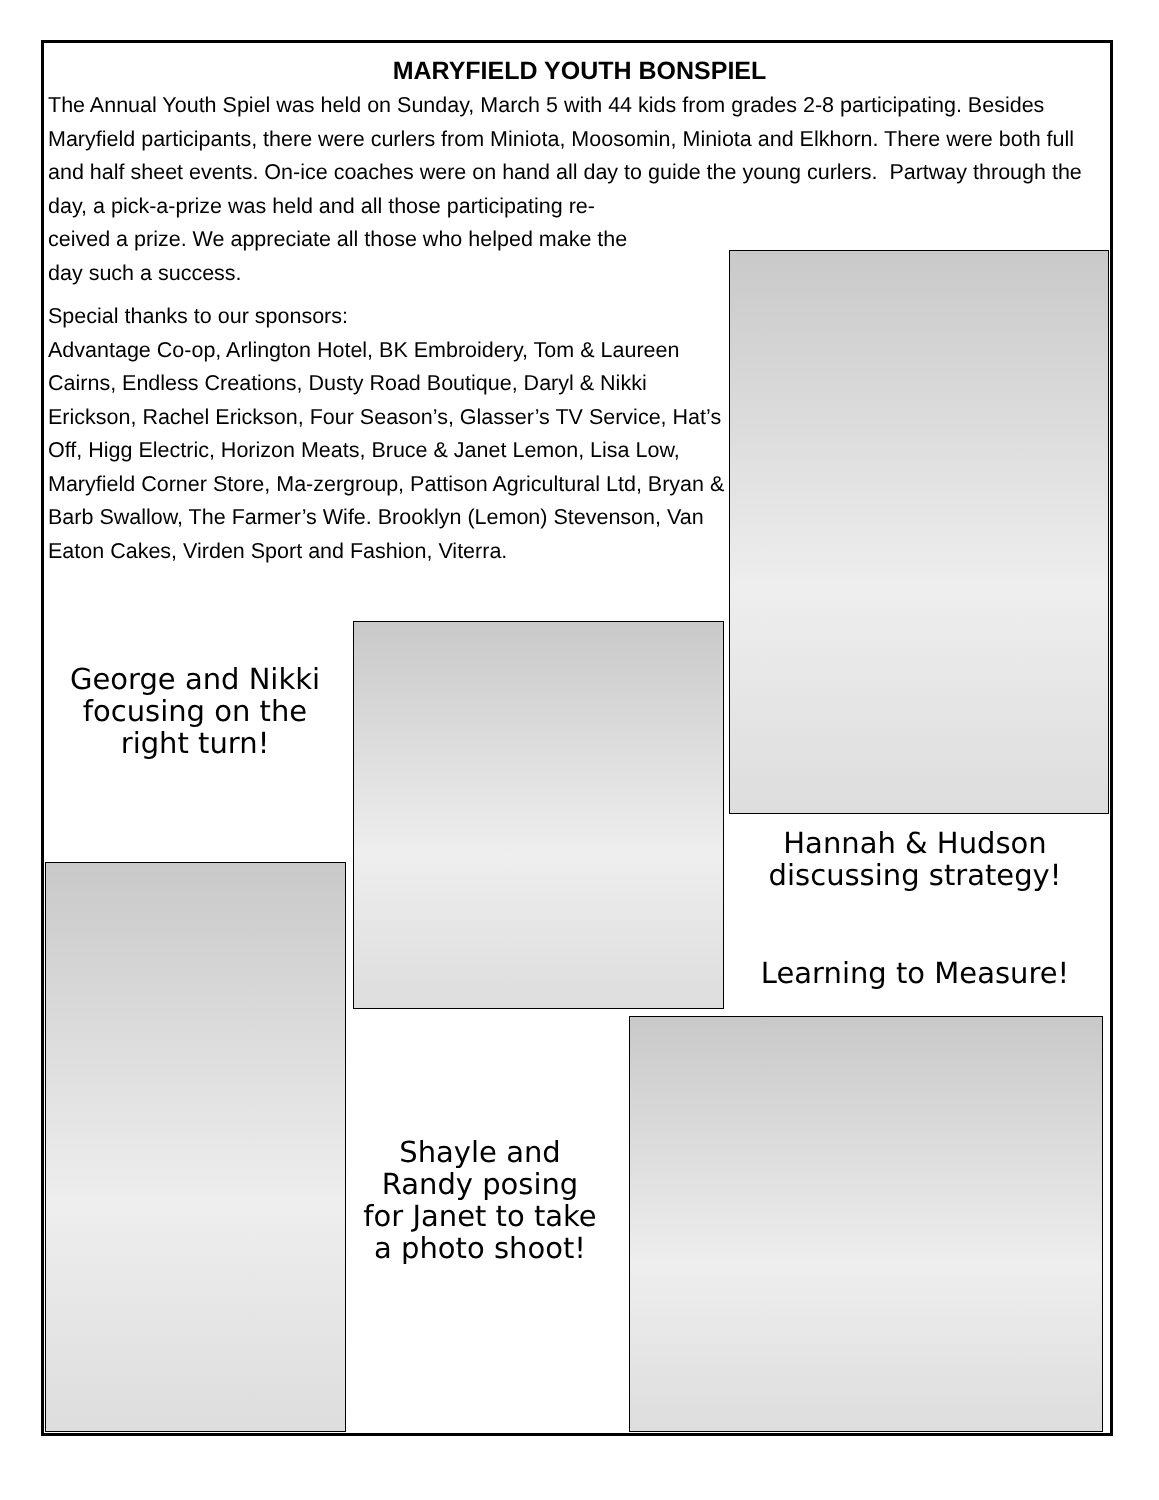MARYFIELD YOUTH BONSPIEL
The Annual Youth Spiel was held on Sunday, March 5 with 44 kids from grades 2-8 participating. Besides Maryfield participants, there were curlers from Miniota, Moosomin, Miniota and Elkhorn. There were both full and half sheet events. On-ice coaches were on hand all day to guide the young curlers. Partway through the day, a pick-a-prize was held and all those participating re-
ceived a prize. We appreciate all those who helped make the
day such a success.
Special thanks to our sponsors:
Advantage Co-op, Arlington Hotel, BK Embroidery, Tom & Laureen Cairns, Endless Creations, Dusty Road Boutique, Daryl & Nikki Erickson, Rachel Erickson, Four Season’s, Glasser’s TV Service, Hat’s Off, Higg Electric, Horizon Meats, Bruce & Janet Lemon, Lisa Low, Maryfield Corner Store, Ma-zergroup, Pattison Agricultural Ltd, Bryan & Barb Swallow, The Farmer’s Wife. Brooklyn (Lemon) Stevenson, Van Eaton Cakes, Virden Sport and Fashion, Viterra.
George and Nikki focusing on the right turn!
Hannah & Hudson discussing strategy!
Learning to Measure!
Shayle and Randy posing for Janet to take a photo shoot!